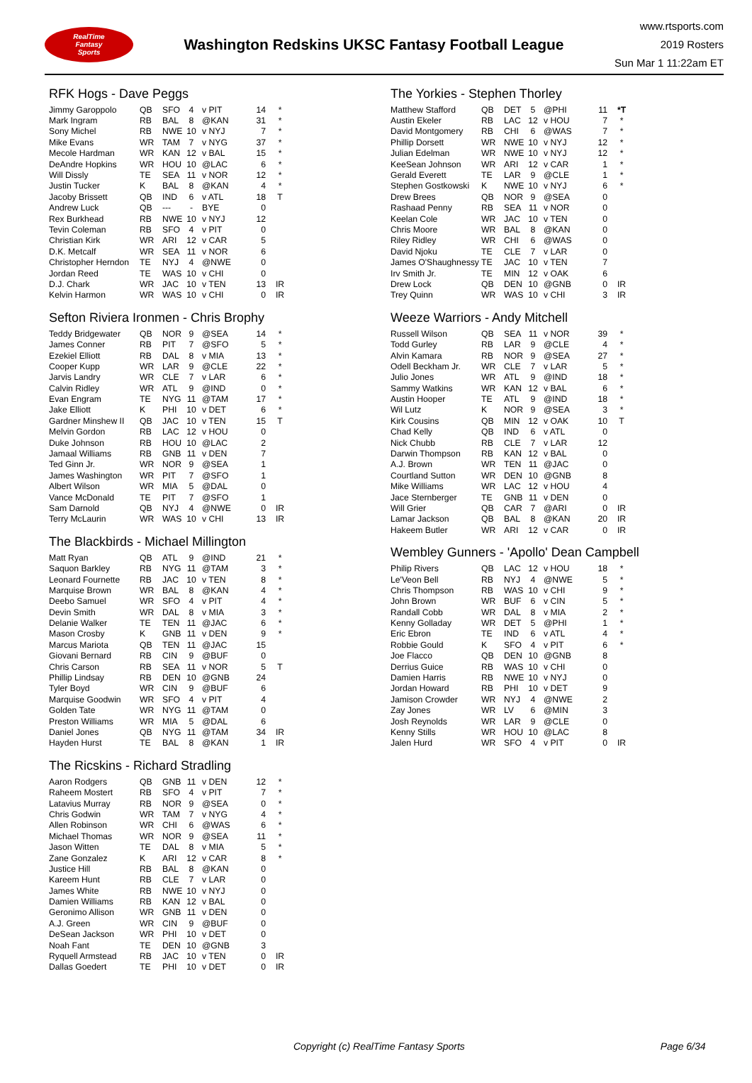RealTime
Fantasy
Sports
Washington Redskins UKSC Fantasy Football League
www.rtsports.com
2019 Rosters
Sun Mar 1 11:22am ET
RFK Hogs - Dave Peggs
| Jimmy Garoppolo | QB | SFO | 4 | v PIT | 14 | * |
| Mark Ingram | RB | BAL | 8 | @KAN | 31 | * |
| Sony Michel | RB | NWE | 10 | v NYJ | 7 | * |
| Mike Evans | WR | TAM | 7 | v NYG | 37 | * |
| Mecole Hardman | WR | KAN | 12 | v BAL | 15 | * |
| DeAndre Hopkins | WR | HOU | 10 | @LAC | 6 | * |
| Will Dissly | TE | SEA | 11 | v NOR | 12 | * |
| Justin Tucker | K | BAL | 8 | @KAN | 4 | * |
| Jacoby Brissett | QB | IND | 6 | v ATL | 18 | T |
| Andrew Luck | QB | --- | - | BYE | 0 | |
| Rex Burkhead | RB | NWE | 10 | v NYJ | 12 | |
| Tevin Coleman | RB | SFO | 4 | v PIT | 0 | |
| Christian Kirk | WR | ARI | 12 | v CAR | 5 | |
| D.K. Metcalf | WR | SEA | 11 | v NOR | 6 | |
| Christopher Herndon | TE | NYJ | 4 | @NWE | 0 | |
| Jordan Reed | TE | WAS | 10 | v CHI | 0 | |
| D.J. Chark | WR | JAC | 10 | v TEN | 13 | IR |
| Kelvin Harmon | WR | WAS | 10 | v CHI | 0 | IR |
Sefton Riviera Ironmen - Chris Brophy
| Teddy Bridgewater | QB | NOR | 9 | @SEA | 14 | * |
| James Conner | RB | PIT | 7 | @SFO | 5 | * |
| Ezekiel Elliott | RB | DAL | 8 | v MIA | 13 | * |
| Cooper Kupp | WR | LAR | 9 | @CLE | 22 | * |
| Jarvis Landry | WR | CLE | 7 | v LAR | 6 | * |
| Calvin Ridley | WR | ATL | 9 | @IND | 0 | * |
| Evan Engram | TE | NYG | 11 | @TAM | 17 | * |
| Jake Elliott | K | PHI | 10 | v DET | 6 | * |
| Gardner Minshew II | QB | JAC | 10 | v TEN | 15 | T |
| Melvin Gordon | RB | LAC | 12 | v HOU | 0 | |
| Duke Johnson | RB | HOU | 10 | @LAC | 2 | |
| Jamaal Williams | RB | GNB | 11 | v DEN | 7 | |
| Ted Ginn Jr. | WR | NOR | 9 | @SEA | 1 | |
| James Washington | WR | PIT | 7 | @SFO | 1 | |
| Albert Wilson | WR | MIA | 5 | @DAL | 0 | |
| Vance McDonald | TE | PIT | 7 | @SFO | 1 | |
| Sam Darnold | QB | NYJ | 4 | @NWE | 0 | IR |
| Terry McLaurin | WR | WAS | 10 | v CHI | 13 | IR |
The Blackbirds - Michael Millington
| Matt Ryan | QB | ATL | 9 | @IND | 21 | * |
| Saquon Barkley | RB | NYG | 11 | @TAM | 3 | * |
| Leonard Fournette | RB | JAC | 10 | v TEN | 8 | * |
| Marquise Brown | WR | BAL | 8 | @KAN | 4 | * |
| Deebo Samuel | WR | SFO | 4 | v PIT | 4 | * |
| Devin Smith | WR | DAL | 8 | v MIA | 3 | * |
| Delanie Walker | TE | TEN | 11 | @JAC | 6 | * |
| Mason Crosby | K | GNB | 11 | v DEN | 9 | * |
| Marcus Mariota | QB | TEN | 11 | @JAC | 15 | |
| Giovani Bernard | RB | CIN | 9 | @BUF | 0 | |
| Chris Carson | RB | SEA | 11 | v NOR | 5 | T |
| Phillip Lindsay | RB | DEN | 10 | @GNB | 24 | |
| Tyler Boyd | WR | CIN | 9 | @BUF | 6 | |
| Marquise Goodwin | WR | SFO | 4 | v PIT | 4 | |
| Golden Tate | WR | NYG | 11 | @TAM | 0 | |
| Preston Williams | WR | MIA | 5 | @DAL | 6 | |
| Daniel Jones | QB | NYG | 11 | @TAM | 34 | IR |
| Hayden Hurst | TE | BAL | 8 | @KAN | 1 | IR |
The Ricskins - Richard Stradling
| Aaron Rodgers | QB | GNB | 11 | v DEN | 12 | * |
| Raheem Mostert | RB | SFO | 4 | v PIT | 7 | * |
| Latavius Murray | RB | NOR | 9 | @SEA | 0 | * |
| Chris Godwin | WR | TAM | 7 | v NYG | 4 | * |
| Allen Robinson | WR | CHI | 6 | @WAS | 6 | * |
| Michael Thomas | WR | NOR | 9 | @SEA | 11 | * |
| Jason Witten | TE | DAL | 8 | v MIA | 5 | * |
| Zane Gonzalez | K | ARI | 12 | v CAR | 8 | * |
| Justice Hill | RB | BAL | 8 | @KAN | 0 | |
| Kareem Hunt | RB | CLE | 7 | v LAR | 0 | |
| James White | RB | NWE | 10 | v NYJ | 0 | |
| Damien Williams | RB | KAN | 12 | v BAL | 0 | |
| Geronimo Allison | WR | GNB | 11 | v DEN | 0 | |
| A.J. Green | WR | CIN | 9 | @BUF | 0 | |
| DeSean Jackson | WR | PHI | 10 | v DET | 0 | |
| Noah Fant | TE | DEN | 10 | @GNB | 3 | |
| Ryquell Armstead | RB | JAC | 10 | v TEN | 0 | IR |
| Dallas Goedert | TE | PHI | 10 | v DET | 0 | IR |
The Yorkies - Stephen Thorley
| Matthew Stafford | QB | DET | 5 | @PHI | 11 | *T |
| Austin Ekeler | RB | LAC | 12 | v HOU | 7 | * |
| David Montgomery | RB | CHI | 6 | @WAS | 7 | * |
| Phillip Dorsett | WR | NWE | 10 | v NYJ | 12 | * |
| Julian Edelman | WR | NWE | 10 | v NYJ | 12 | * |
| KeeSean Johnson | WR | ARI | 12 | v CAR | 1 | * |
| Gerald Everett | TE | LAR | 9 | @CLE | 1 | * |
| Stephen Gostkowski | K | NWE | 10 | v NYJ | 6 | * |
| Drew Brees | QB | NOR | 9 | @SEA | 0 | |
| Rashaad Penny | RB | SEA | 11 | v NOR | 0 | |
| Keelan Cole | WR | JAC | 10 | v TEN | 0 | |
| Chris Moore | WR | BAL | 8 | @KAN | 0 | |
| Riley Ridley | WR | CHI | 6 | @WAS | 0 | |
| David Njoku | TE | CLE | 7 | v LAR | 0 | |
| James O'Shaughnessy | TE | JAC | 10 | v TEN | 7 | |
| Irv Smith Jr. | TE | MIN | 12 | v OAK | 6 | |
| Drew Lock | QB | DEN | 10 | @GNB | 0 | IR |
| Trey Quinn | WR | WAS | 10 | v CHI | 3 | IR |
Weeze Warriors - Andy Mitchell
| Russell Wilson | QB | SEA | 11 | v NOR | 39 | * |
| Todd Gurley | RB | LAR | 9 | @CLE | 4 | * |
| Alvin Kamara | RB | NOR | 9 | @SEA | 27 | * |
| Odell Beckham Jr. | WR | CLE | 7 | v LAR | 5 | * |
| Julio Jones | WR | ATL | 9 | @IND | 18 | * |
| Sammy Watkins | WR | KAN | 12 | v BAL | 6 | * |
| Austin Hooper | TE | ATL | 9 | @IND | 18 | * |
| Wil Lutz | K | NOR | 9 | @SEA | 3 | * |
| Kirk Cousins | QB | MIN | 12 | v OAK | 10 | T |
| Chad Kelly | QB | IND | 6 | v ATL | 0 | |
| Nick Chubb | RB | CLE | 7 | v LAR | 12 | |
| Darwin Thompson | RB | KAN | 12 | v BAL | 0 | |
| A.J. Brown | WR | TEN | 11 | @JAC | 0 | |
| Courtland Sutton | WR | DEN | 10 | @GNB | 8 | |
| Mike Williams | WR | LAC | 12 | v HOU | 4 | |
| Jace Sternberger | TE | GNB | 11 | v DEN | 0 | |
| Will Grier | QB | CAR | 7 | @ARI | 0 | IR |
| Lamar Jackson | QB | BAL | 8 | @KAN | 20 | IR |
| Hakeem Butler | WR | ARI | 12 | v CAR | 0 | IR |
Wembley Gunners - 'Apollo' Dean Campbell
| Philip Rivers | QB | LAC | 12 | v HOU | 18 | * |
| Le'Veon Bell | RB | NYJ | 4 | @NWE | 5 | * |
| Chris Thompson | RB | WAS | 10 | v CHI | 9 | * |
| John Brown | WR | BUF | 6 | v CIN | 5 | * |
| Randall Cobb | WR | DAL | 8 | v MIA | 2 | * |
| Kenny Golladay | WR | DET | 5 | @PHI | 1 | * |
| Eric Ebron | TE | IND | 6 | v ATL | 4 | * |
| Robbie Gould | K | SFO | 4 | v PIT | 6 | * |
| Joe Flacco | QB | DEN | 10 | @GNB | 8 | |
| Derrius Guice | RB | WAS | 10 | v CHI | 0 | |
| Damien Harris | RB | NWE | 10 | v NYJ | 0 | |
| Jordan Howard | RB | PHI | 10 | v DET | 9 | |
| Jamison Crowder | WR | NYJ | 4 | @NWE | 2 | |
| Zay Jones | WR | LV | 6 | @MIN | 3 | |
| Josh Reynolds | WR | LAR | 9 | @CLE | 0 | |
| Kenny Stills | WR | HOU | 10 | @LAC | 8 | |
| Jalen Hurd | WR | SFO | 4 | v PIT | 0 | IR |
Copyright (c) RealTime Fantasy Sports Page 6/34